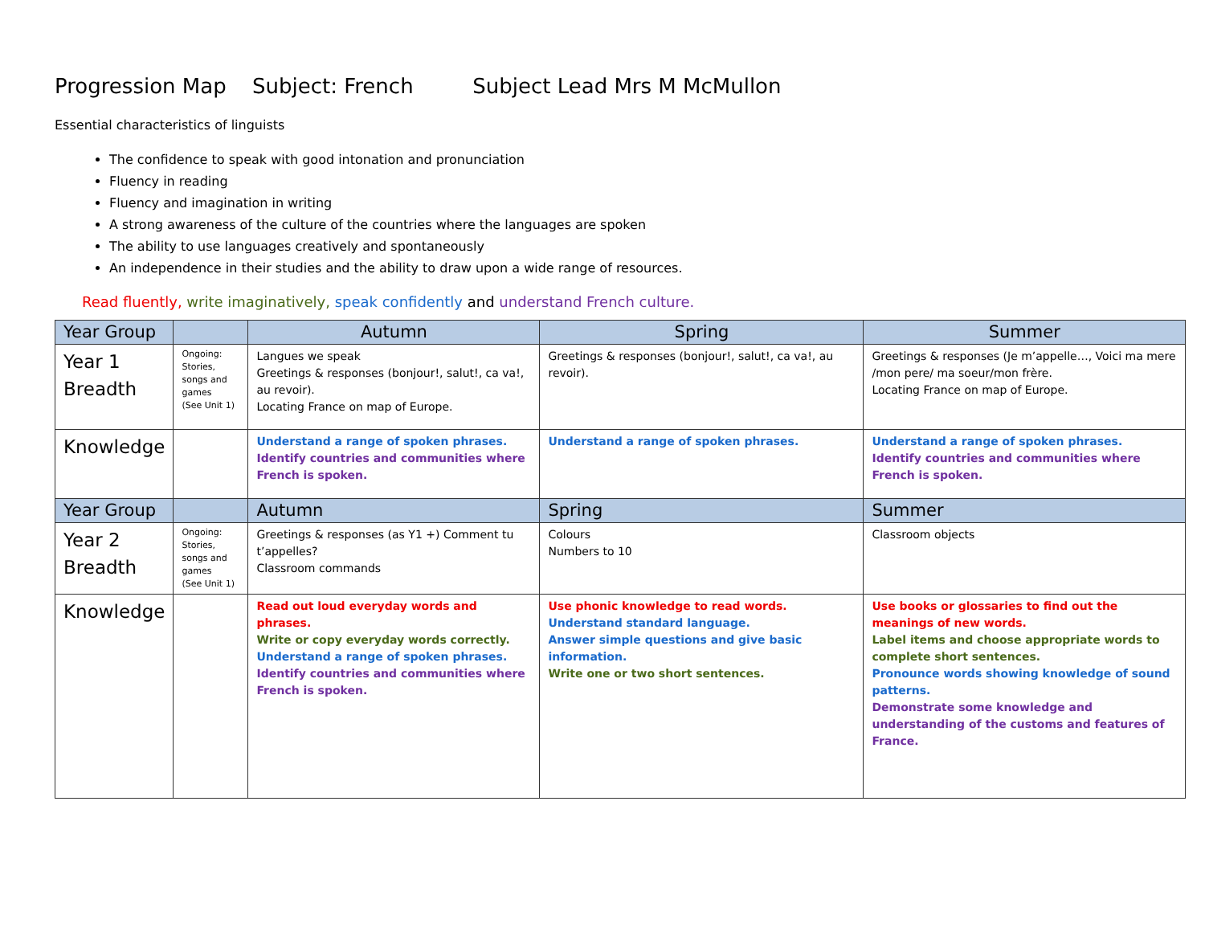Progression Map Subject: French Subject Lead Mrs M McMullon
Essential characteristics of linguists
The confidence to speak with good intonation and pronunciation
Fluency in reading
Fluency and imagination in writing
A strong awareness of the culture of the countries where the languages are spoken
The ability to use languages creatively and spontaneously
An independence in their studies and the ability to draw upon a wide range of resources.
Read fluently, write imaginatively, speak confidently and understand French culture.
| Year Group | | Autumn | Spring | Summer |
| --- | --- | --- | --- | --- |
| Year 1 Breadth | Ongoing: Stories, songs and games (See Unit 1) | Langues we speak Greetings & responses (bonjour!, salut!, ca va!, au revoir). Locating France on map of Europe. | Greetings & responses (bonjour!, salut!, ca va!, au revoir). | Greetings & responses (Je m’appelle…, Voici ma mere /mon pere/ ma soeur/mon frère. Locating France on map of Europe. |
| Knowledge | | Understand a range of spoken phrases. Identify countries and communities where French is spoken. | Understand a range of spoken phrases. | Understand a range of spoken phrases. Identify countries and communities where French is spoken. |
| Year Group | | Autumn | Spring | Summer |
| Year 2 Breadth | Ongoing: Stories, songs and games (See Unit 1) | Greetings & responses (as Y1 +) Comment tu t’appelles? Classroom commands | Colours Numbers to 10 | Classroom objects |
| Knowledge | | Read out loud everyday words and phrases. Write or copy everyday words correctly. Understand a range of spoken phrases. Identify countries and communities where French is spoken. | Use phonic knowledge to read words. Understand standard language. Answer simple questions and give basic information. Write one or two short sentences. | Use books or glossaries to find out the meanings of new words. Label items and choose appropriate words to complete short sentences. Pronounce words showing knowledge of sound patterns. Demonstrate some knowledge and understanding of the customs and features of France. |